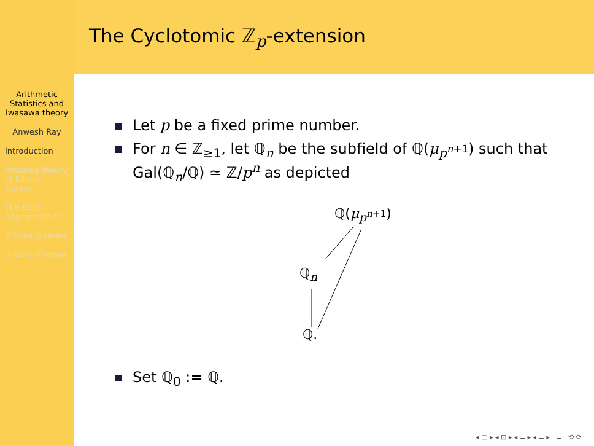Arithmetic Statistics and Iwasawa theory
Anwesh Ray
Introduction
Iwasawa theory of Elliptic Curves
The Euler Characteris-tic
E fixed p varies
p fixed E varies
The Cyclotomic ℤ<sub>p</sub>-extension
Let p be a fixed prime number.
For n ∈ ℤ<sub>≥1</sub>, let ℚ<sub>n</sub> be the subfield of ℚ(μ<sub>p<sup>n+1</sup></sub>) such that Gal(ℚ<sub>n</sub>/ℚ) ≃ ℤ/p<sup>n</sup> as depicted
ℚ(μ<sub>p<sup>n+1</sup></sub>)
ℚ<sub>n</sub>
ℚ.
Set ℚ<sub>0</sub> := ℚ.
◂ □ ▸ ◂ ⊡ ▸ ◂ ≡ ▸ ◂ ≡ ▸ ≡ ⟲ ⟳